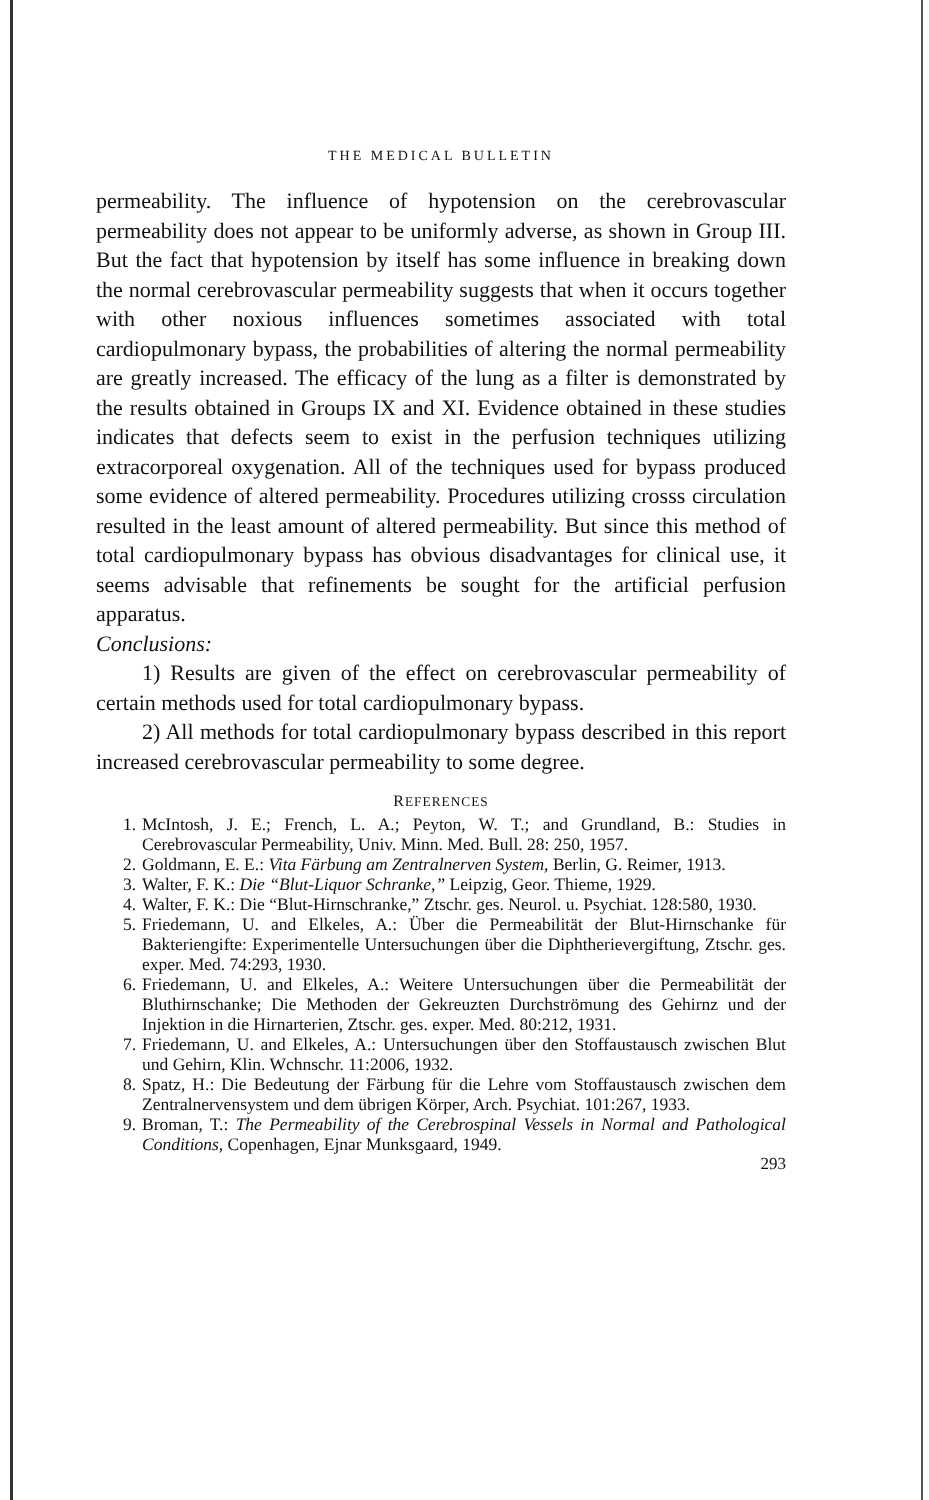THE MEDICAL BULLETIN
permeability. The influence of hypotension on the cerebrovascular permeability does not appear to be uniformly adverse, as shown in Group III. But the fact that hypotension by itself has some influence in breaking down the normal cerebrovascular permeability suggests that when it occurs together with other noxious influences sometimes associated with total cardiopulmonary bypass, the probabilities of altering the normal permeability are greatly increased. The efficacy of the lung as a filter is demonstrated by the results obtained in Groups IX and XI. Evidence obtained in these studies indicates that defects seem to exist in the perfusion techniques utilizing extracorporeal oxygenation. All of the techniques used for bypass produced some evidence of altered permeability. Procedures utilizing crosss circulation resulted in the least amount of altered permeability. But since this method of total cardiopulmonary bypass has obvious disadvantages for clinical use, it seems advisable that refinements be sought for the artificial perfusion apparatus.
Conclusions:
1) Results are given of the effect on cerebrovascular permeability of certain methods used for total cardiopulmonary bypass.
2) All methods for total cardiopulmonary bypass described in this report increased cerebrovascular permeability to some degree.
REFERENCES
1. McIntosh, J. E.; French, L. A.; Peyton, W. T.; and Grundland, B.: Studies in Cerebrovascular Permeability, Univ. Minn. Med. Bull. 28: 250, 1957.
2. Goldmann, E. E.: Vita Färbung am Zentralnerven System, Berlin, G. Reimer, 1913.
3. Walter, F. K.: Die “Blut-Liquor Schranke,” Leipzig, Geor. Thieme, 1929.
4. Walter, F. K.: Die “Blut-Hirnschranke,” Ztschr. ges. Neurol. u. Psychiat. 128:580, 1930.
5. Friedemann, U. and Elkeles, A.: Über die Permeabilität der Blut-Hirnschanke für Bakteriengifte: Experimentelle Untersuchungen über die Diphtherievergiftung, Ztschr. ges. exper. Med. 74:293, 1930.
6. Friedemann, U. and Elkeles, A.: Weitere Untersuchungen über die Permeabilität der Bluthirnschanke; Die Methoden der Gekreuzten Durchströmung des Gehirnz und der Injektion in die Hirnarterien, Ztschr. ges. exper. Med. 80:212, 1931.
7. Friedemann, U. and Elkeles, A.: Untersuchungen über den Stoffaustausch zwischen Blut und Gehirn, Klin. Wchnschr. 11:2006, 1932.
8. Spatz, H.: Die Bedeutung der Färbung für die Lehre vom Stoffaustausch zwischen dem Zentralnervensystem und dem übrigen Körper, Arch. Psychiat. 101:267, 1933.
9. Broman, T.: The Permeability of the Cerebrospinal Vessels in Normal and Pathological Conditions, Copenhagen, Ejnar Munksgaard, 1949.
293